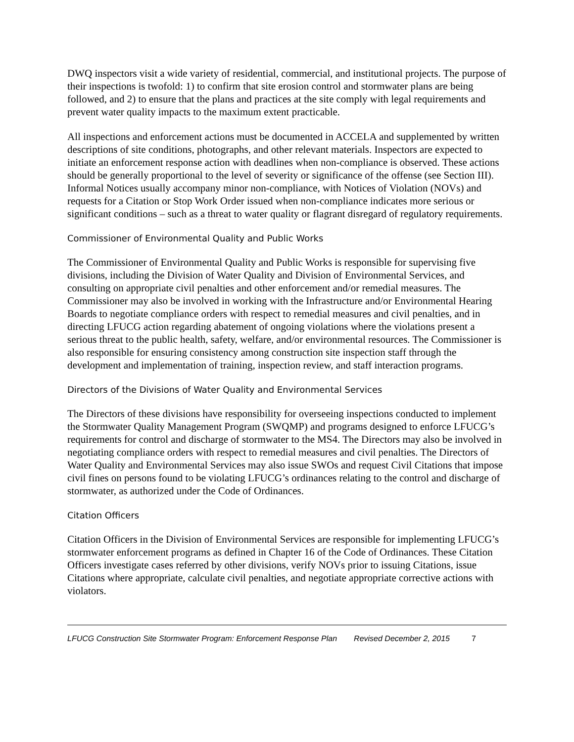DWQ inspectors visit a wide variety of residential, commercial, and institutional projects. The purpose of their inspections is twofold: 1) to confirm that site erosion control and stormwater plans are being followed, and 2) to ensure that the plans and practices at the site comply with legal requirements and prevent water quality impacts to the maximum extent practicable.
All inspections and enforcement actions must be documented in ACCELA and supplemented by written descriptions of site conditions, photographs, and other relevant materials. Inspectors are expected to initiate an enforcement response action with deadlines when non-compliance is observed. These actions should be generally proportional to the level of severity or significance of the offense (see Section III). Informal Notices usually accompany minor non-compliance, with Notices of Violation (NOVs) and requests for a Citation or Stop Work Order issued when non-compliance indicates more serious or significant conditions – such as a threat to water quality or flagrant disregard of regulatory requirements.
Commissioner of Environmental Quality and Public Works
The Commissioner of Environmental Quality and Public Works is responsible for supervising five divisions, including the Division of Water Quality and Division of Environmental Services, and consulting on appropriate civil penalties and other enforcement and/or remedial measures. The Commissioner may also be involved in working with the Infrastructure and/or Environmental Hearing Boards to negotiate compliance orders with respect to remedial measures and civil penalties, and in directing LFUCG action regarding abatement of ongoing violations where the violations present a serious threat to the public health, safety, welfare, and/or environmental resources. The Commissioner is also responsible for ensuring consistency among construction site inspection staff through the development and implementation of training, inspection review, and staff interaction programs.
Directors of the Divisions of Water Quality and Environmental Services
The Directors of these divisions have responsibility for overseeing inspections conducted to implement the Stormwater Quality Management Program (SWQMP) and programs designed to enforce LFUCG’s requirements for control and discharge of stormwater to the MS4. The Directors may also be involved in negotiating compliance orders with respect to remedial measures and civil penalties. The Directors of Water Quality and Environmental Services may also issue SWOs and request Civil Citations that impose civil fines on persons found to be violating LFUCG’s ordinances relating to the control and discharge of stormwater, as authorized under the Code of Ordinances.
Citation Officers
Citation Officers in the Division of Environmental Services are responsible for implementing LFUCG’s stormwater enforcement programs as defined in Chapter 16 of the Code of Ordinances. These Citation Officers investigate cases referred by other divisions, verify NOVs prior to issuing Citations, issue Citations where appropriate, calculate civil penalties, and negotiate appropriate corrective actions with violators.
LFUCG Construction Site Stormwater Program: Enforcement Response Plan Revised December 2, 2015 7